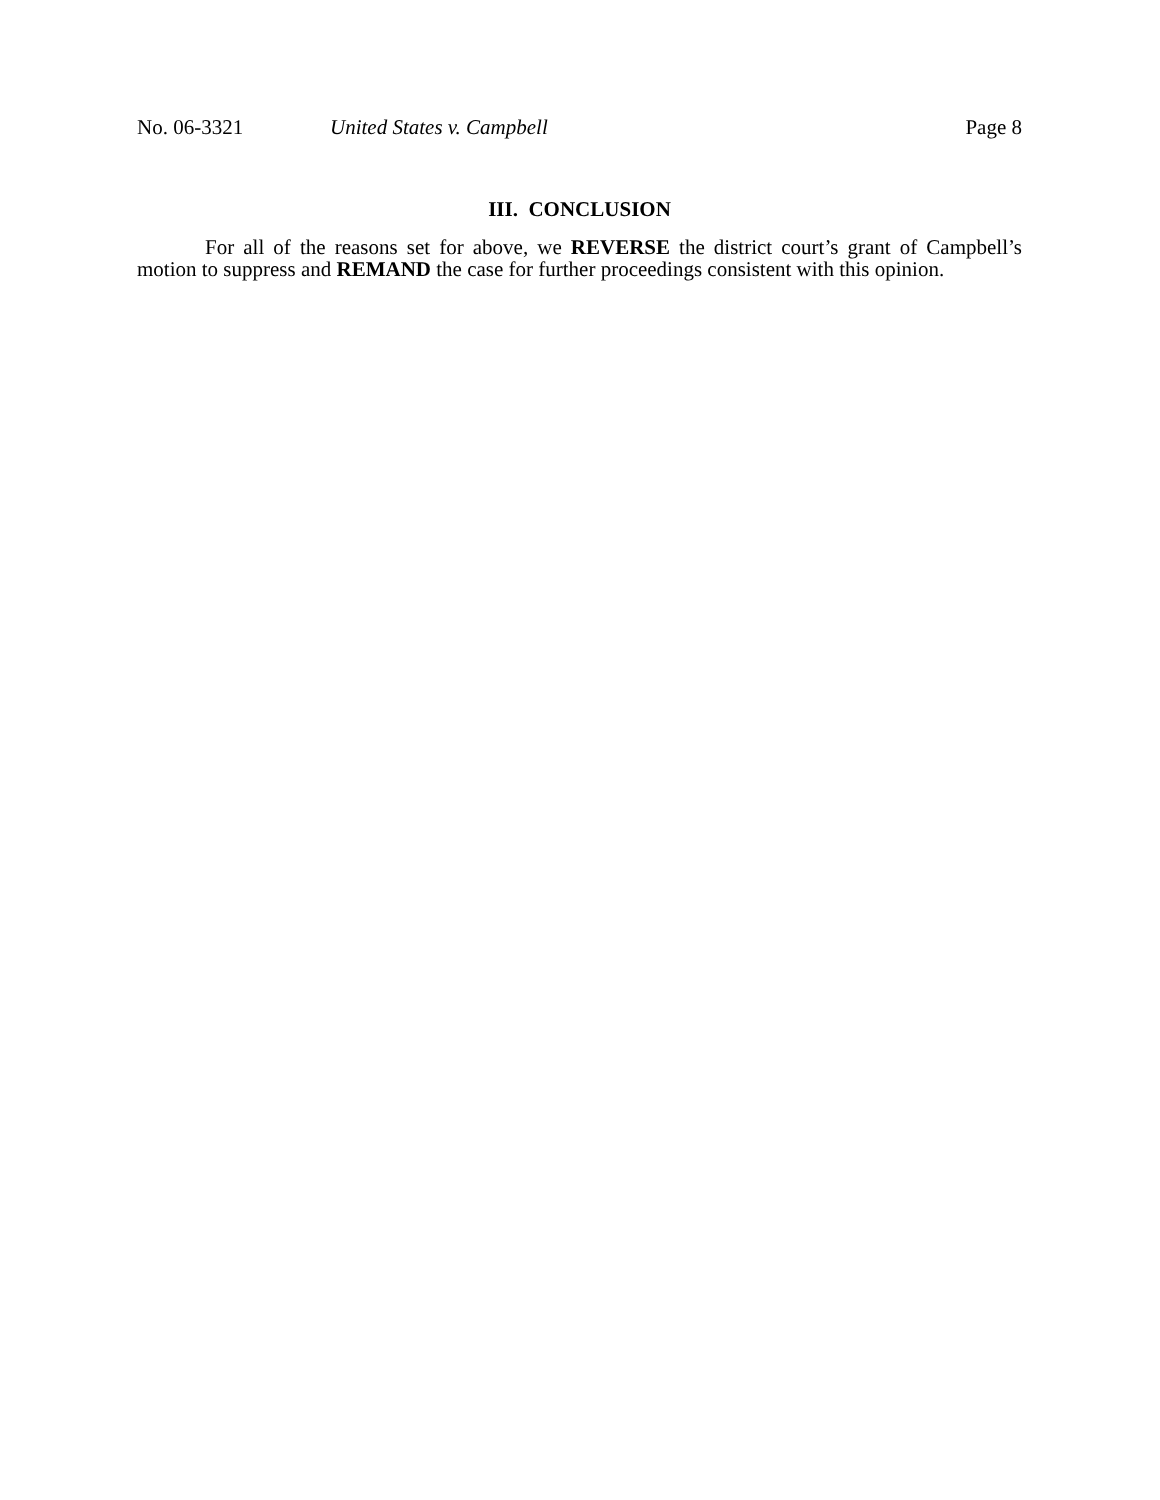No. 06-3321 United States v. Campbell Page 8
III. CONCLUSION
For all of the reasons set for above, we REVERSE the district court’s grant of Campbell’s motion to suppress and REMAND the case for further proceedings consistent with this opinion.